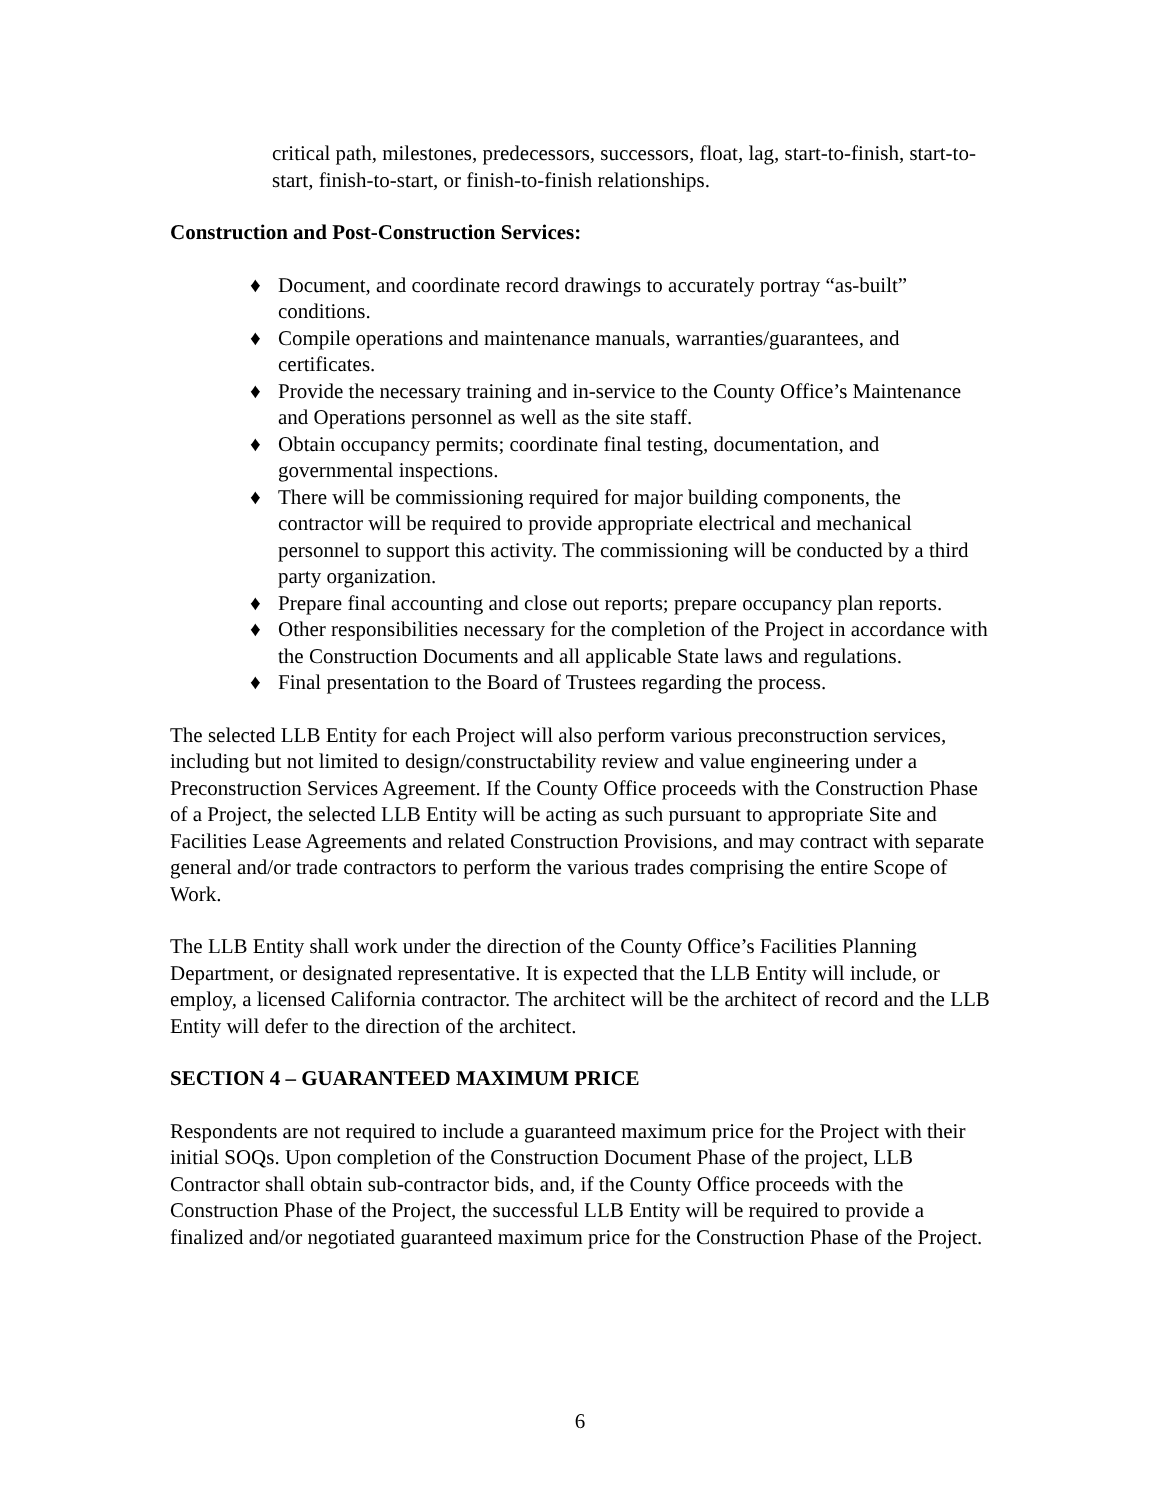critical path, milestones, predecessors, successors, float, lag, start-to-finish, start-to-start, finish-to-start, or finish-to-finish relationships.
Construction and Post-Construction Services:
♦ Document, and coordinate record drawings to accurately portray “as-built” conditions.
♦ Compile operations and maintenance manuals, warranties/guarantees, and certificates.
♦ Provide the necessary training and in-service to the County Office’s Maintenance and Operations personnel as well as the site staff.
♦ Obtain occupancy permits; coordinate final testing, documentation, and governmental inspections.
♦ There will be commissioning required for major building components, the contractor will be required to provide appropriate electrical and mechanical personnel to support this activity. The commissioning will be conducted by a third party organization.
♦ Prepare final accounting and close out reports; prepare occupancy plan reports.
♦ Other responsibilities necessary for the completion of the Project in accordance with the Construction Documents and all applicable State laws and regulations.
♦ Final presentation to the Board of Trustees regarding the process.
The selected LLB Entity for each Project will also perform various preconstruction services, including but not limited to design/constructability review and value engineering under a Preconstruction Services Agreement. If the County Office proceeds with the Construction Phase of a Project, the selected LLB Entity will be acting as such pursuant to appropriate Site and Facilities Lease Agreements and related Construction Provisions, and may contract with separate general and/or trade contractors to perform the various trades comprising the entire Scope of Work.
The LLB Entity shall work under the direction of the County Office’s Facilities Planning Department, or designated representative. It is expected that the LLB Entity will include, or employ, a licensed California contractor. The architect will be the architect of record and the LLB Entity will defer to the direction of the architect.
SECTION 4 – GUARANTEED MAXIMUM PRICE
Respondents are not required to include a guaranteed maximum price for the Project with their initial SOQs. Upon completion of the Construction Document Phase of the project, LLB Contractor shall obtain sub-contractor bids, and, if the County Office proceeds with the Construction Phase of the Project, the successful LLB Entity will be required to provide a finalized and/or negotiated guaranteed maximum price for the Construction Phase of the Project.
6